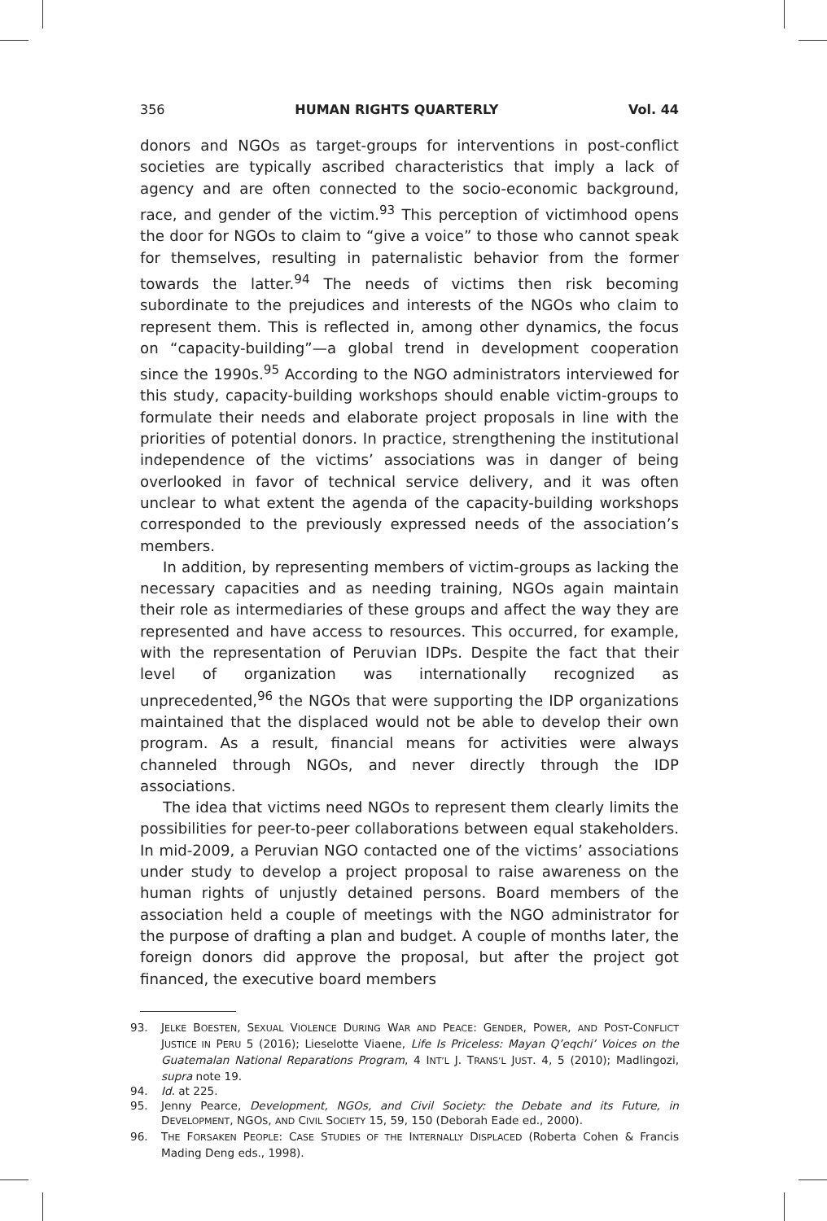356 HUMAN RIGHTS QUARTERLY Vol. 44
donors and NGOs as target-groups for interventions in post-conflict societies are typically ascribed characteristics that imply a lack of agency and are often connected to the socio-economic background, race, and gender of the victim.<sup>93</sup> This perception of victimhood opens the door for NGOs to claim to “give a voice” to those who cannot speak for themselves, resulting in paternalistic behavior from the former towards the latter.<sup>94</sup> The needs of victims then risk becoming subordinate to the prejudices and interests of the NGOs who claim to represent them. This is reflected in, among other dynamics, the focus on “capacity-building”—a global trend in development cooperation since the 1990s.<sup>95</sup> According to the NGO administrators interviewed for this study, capacity-building workshops should enable victim-groups to formulate their needs and elaborate project proposals in line with the priorities of potential donors. In practice, strengthening the institutional independence of the victims’ associations was in danger of being overlooked in favor of technical service delivery, and it was often unclear to what extent the agenda of the capacity-building workshops corresponded to the previously expressed needs of the association’s members.
In addition, by representing members of victim-groups as lacking the necessary capacities and as needing training, NGOs again maintain their role as intermediaries of these groups and affect the way they are represented and have access to resources. This occurred, for example, with the representation of Peruvian IDPs. Despite the fact that their level of organization was internationally recognized as unprecedented,<sup>96</sup> the NGOs that were supporting the IDP organizations maintained that the displaced would not be able to develop their own program. As a result, financial means for activities were always channeled through NGOs, and never directly through the IDP associations.
The idea that victims need NGOs to represent them clearly limits the possibilities for peer-to-peer collaborations between equal stakeholders. In mid-2009, a Peruvian NGO contacted one of the victims’ associations under study to develop a project proposal to raise awareness on the human rights of unjustly detained persons. Board members of the association held a couple of meetings with the NGO administrator for the purpose of drafting a plan and budget. A couple of months later, the foreign donors did approve the proposal, but after the project got financed, the executive board members
93. JELKE BOESTEN, SEXUAL VIOLENCE DURING WAR AND PEACE: GENDER, POWER, AND POST-CONFLICT JUSTICE IN PERU 5 (2016); Lieselotte Viaene, Life Is Priceless: Mayan Q’eqchi’ Voices on the Guatemalan National Reparations Program, 4 INT’L J. TRANS’L JUST. 4, 5 (2010); Madlingozi, supra note 19.
94. Id. at 225.
95. Jenny Pearce, Development, NGOs, and Civil Society: the Debate and its Future, in DEVELOPMENT, NGOS, AND CIVIL SOCIETY 15, 59, 150 (Deborah Eade ed., 2000).
96. THE FORSAKEN PEOPLE: CASE STUDIES OF THE INTERNALLY DISPLACED (Roberta Cohen & Francis Mading Deng eds., 1998).